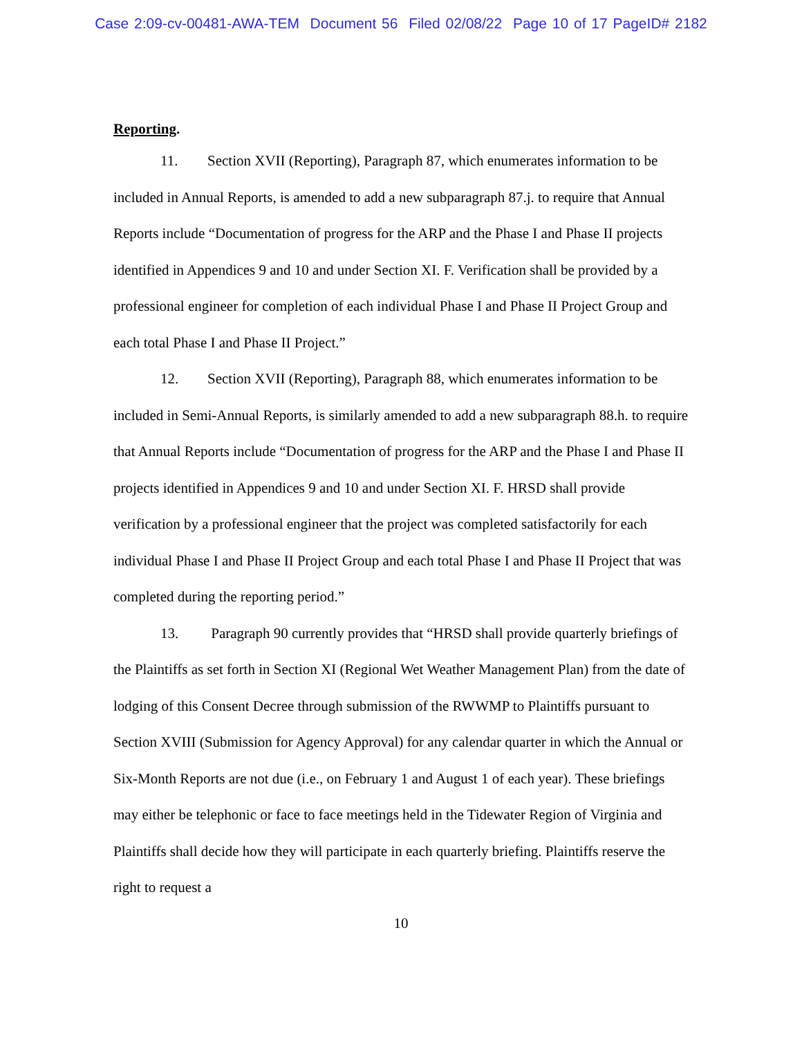Case 2:09-cv-00481-AWA-TEM Document 56 Filed 02/08/22 Page 10 of 17 PageID# 2182
Reporting.
11. Section XVII (Reporting), Paragraph 87, which enumerates information to be included in Annual Reports, is amended to add a new subparagraph 87.j. to require that Annual Reports include “Documentation of progress for the ARP and the Phase I and Phase II projects identified in Appendices 9 and 10 and under Section XI. F. Verification shall be provided by a professional engineer for completion of each individual Phase I and Phase II Project Group and each total Phase I and Phase II Project.”
12. Section XVII (Reporting), Paragraph 88, which enumerates information to be included in Semi-Annual Reports, is similarly amended to add a new subparagraph 88.h. to require that Annual Reports include “Documentation of progress for the ARP and the Phase I and Phase II projects identified in Appendices 9 and 10 and under Section XI. F. HRSD shall provide verification by a professional engineer that the project was completed satisfactorily for each individual Phase I and Phase II Project Group and each total Phase I and Phase II Project that was completed during the reporting period.”
13. Paragraph 90 currently provides that “HRSD shall provide quarterly briefings of the Plaintiffs as set forth in Section XI (Regional Wet Weather Management Plan) from the date of lodging of this Consent Decree through submission of the RWWMP to Plaintiffs pursuant to Section XVIII (Submission for Agency Approval) for any calendar quarter in which the Annual or Six-Month Reports are not due (i.e., on February 1 and August 1 of each year). These briefings may either be telephonic or face to face meetings held in the Tidewater Region of Virginia and Plaintiffs shall decide how they will participate in each quarterly briefing. Plaintiffs reserve the right to request a
10